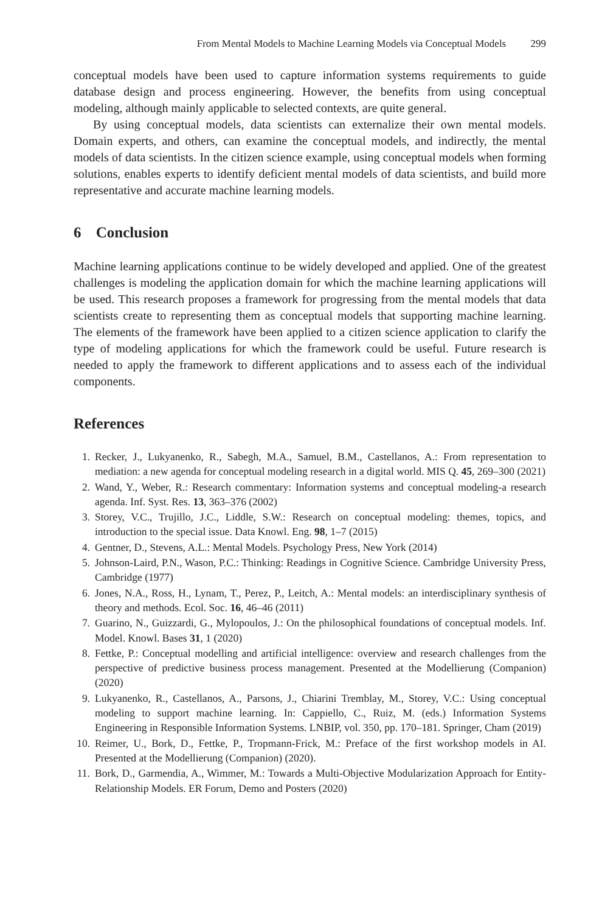From Mental Models to Machine Learning Models via Conceptual Models 299
conceptual models have been used to capture information systems requirements to guide database design and process engineering. However, the benefits from using conceptual modeling, although mainly applicable to selected contexts, are quite general.
By using conceptual models, data scientists can externalize their own mental models. Domain experts, and others, can examine the conceptual models, and indirectly, the mental models of data scientists. In the citizen science example, using conceptual models when forming solutions, enables experts to identify deficient mental models of data scientists, and build more representative and accurate machine learning models.
6 Conclusion
Machine learning applications continue to be widely developed and applied. One of the greatest challenges is modeling the application domain for which the machine learning applications will be used. This research proposes a framework for progressing from the mental models that data scientists create to representing them as conceptual models that supporting machine learning. The elements of the framework have been applied to a citizen science application to clarify the type of modeling applications for which the framework could be useful. Future research is needed to apply the framework to different applications and to assess each of the individual components.
References
1. Recker, J., Lukyanenko, R., Sabegh, M.A., Samuel, B.M., Castellanos, A.: From representation to mediation: a new agenda for conceptual modeling research in a digital world. MIS Q. 45, 269–300 (2021)
2. Wand, Y., Weber, R.: Research commentary: Information systems and conceptual modeling-a research agenda. Inf. Syst. Res. 13, 363–376 (2002)
3. Storey, V.C., Trujillo, J.C., Liddle, S.W.: Research on conceptual modeling: themes, topics, and introduction to the special issue. Data Knowl. Eng. 98, 1–7 (2015)
4. Gentner, D., Stevens, A.L.: Mental Models. Psychology Press, New York (2014)
5. Johnson-Laird, P.N., Wason, P.C.: Thinking: Readings in Cognitive Science. Cambridge University Press, Cambridge (1977)
6. Jones, N.A., Ross, H., Lynam, T., Perez, P., Leitch, A.: Mental models: an interdisciplinary synthesis of theory and methods. Ecol. Soc. 16, 46–46 (2011)
7. Guarino, N., Guizzardi, G., Mylopoulos, J.: On the philosophical foundations of conceptual models. Inf. Model. Knowl. Bases 31, 1 (2020)
8. Fettke, P.: Conceptual modelling and artificial intelligence: overview and research challenges from the perspective of predictive business process management. Presented at the Modellierung (Companion) (2020)
9. Lukyanenko, R., Castellanos, A., Parsons, J., Chiarini Tremblay, M., Storey, V.C.: Using conceptual modeling to support machine learning. In: Cappiello, C., Ruiz, M. (eds.) Information Systems Engineering in Responsible Information Systems. LNBIP, vol. 350, pp. 170–181. Springer, Cham (2019)
10. Reimer, U., Bork, D., Fettke, P., Tropmann-Frick, M.: Preface of the first workshop models in AI. Presented at the Modellierung (Companion) (2020).
11. Bork, D., Garmendia, A., Wimmer, M.: Towards a Multi-Objective Modularization Approach for Entity-Relationship Models. ER Forum, Demo and Posters (2020)